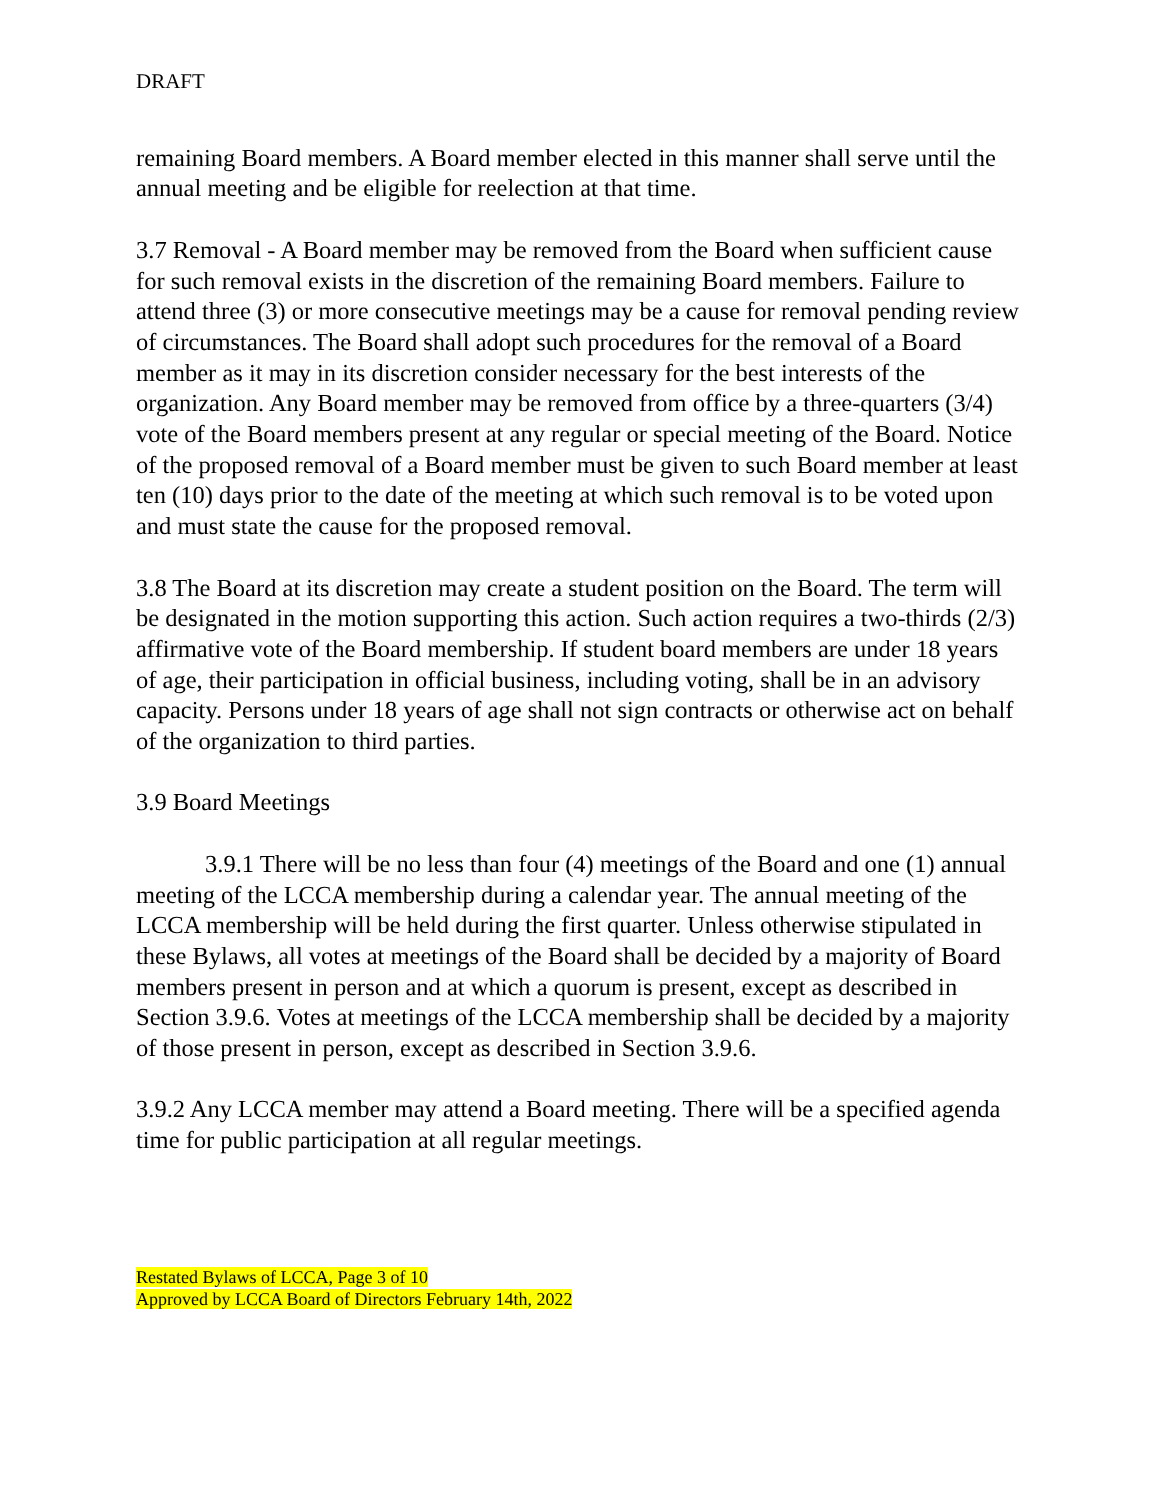DRAFT
remaining Board members. A Board member elected in this manner shall serve until the annual meeting and be eligible for reelection at that time.
3.7 Removal - A Board member may be removed from the Board when sufficient cause for such removal exists in the discretion of the remaining Board members. Failure to attend three (3) or more consecutive meetings may be a cause for removal pending review of circumstances. The Board shall adopt such procedures for the removal of a Board member as it may in its discretion consider necessary for the best interests of the organization. Any Board member may be removed from office by a three-quarters (3/4) vote of the Board members present at any regular or special meeting of the Board. Notice of the proposed removal of a Board member must be given to such Board member at least ten (10) days prior to the date of the meeting at which such removal is to be voted upon and must state the cause for the proposed removal.
3.8 The Board at its discretion may create a student position on the Board. The term will be designated in the motion supporting this action. Such action requires a two-thirds (2/3) affirmative vote of the Board membership. If student board members are under 18 years of age, their participation in official business, including voting, shall be in an advisory capacity. Persons under 18 years of age shall not sign contracts or otherwise act on behalf of the organization to third parties.
3.9 Board Meetings
3.9.1 There will be no less than four (4) meetings of the Board and one (1) annual meeting of the LCCA membership during a calendar year. The annual meeting of the LCCA membership will be held during the first quarter. Unless otherwise stipulated in these Bylaws, all votes at meetings of the Board shall be decided by a majority of Board members present in person and at which a quorum is present, except as described in Section 3.9.6. Votes at meetings of the LCCA membership shall be decided by a majority of those present in person, except as described in Section 3.9.6.
3.9.2 Any LCCA member may attend a Board meeting. There will be a specified agenda time for public participation at all regular meetings.
Restated Bylaws of LCCA, Page 3 of 10
Approved by LCCA Board of Directors February 14th, 2022